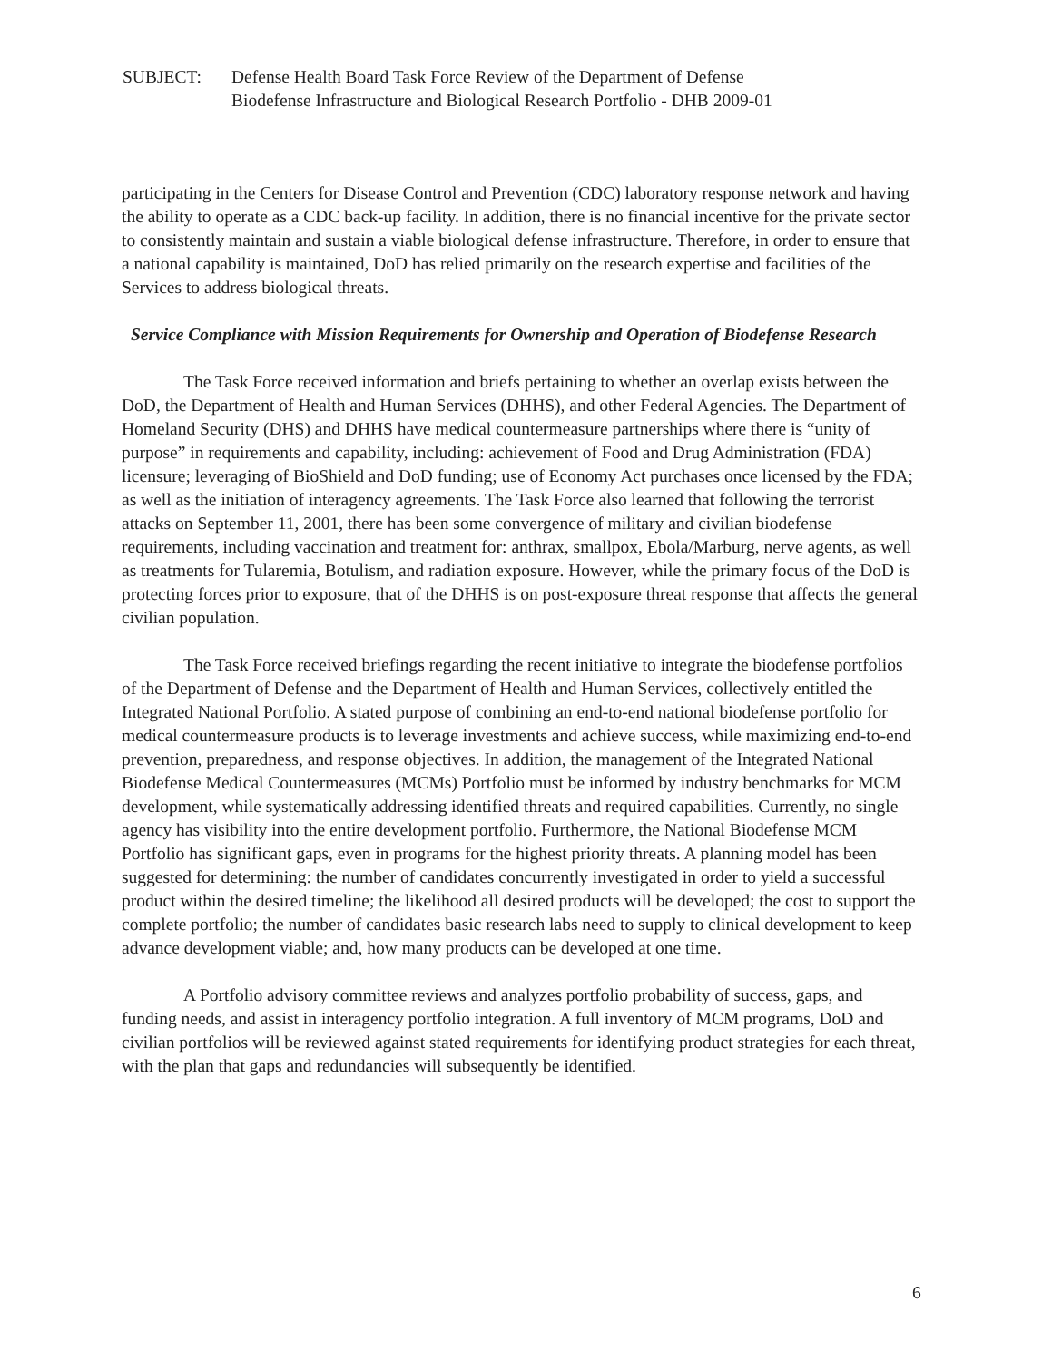SUBJECT: Defense Health Board Task Force Review of the Department of Defense
Biodefense Infrastructure and Biological Research Portfolio - DHB 2009-01
participating in the Centers for Disease Control and Prevention (CDC) laboratory response network and having the ability to operate as a CDC back-up facility. In addition, there is no financial incentive for the private sector to consistently maintain and sustain a viable biological defense infrastructure. Therefore, in order to ensure that a national capability is maintained, DoD has relied primarily on the research expertise and facilities of the Services to address biological threats.
Service Compliance with Mission Requirements for Ownership and Operation of Biodefense Research
The Task Force received information and briefs pertaining to whether an overlap exists between the DoD, the Department of Health and Human Services (DHHS), and other Federal Agencies. The Department of Homeland Security (DHS) and DHHS have medical countermeasure partnerships where there is “unity of purpose” in requirements and capability, including: achievement of Food and Drug Administration (FDA) licensure; leveraging of BioShield and DoD funding; use of Economy Act purchases once licensed by the FDA; as well as the initiation of interagency agreements. The Task Force also learned that following the terrorist attacks on September 11, 2001, there has been some convergence of military and civilian biodefense requirements, including vaccination and treatment for: anthrax, smallpox, Ebola/Marburg, nerve agents, as well as treatments for Tularemia, Botulism, and radiation exposure. However, while the primary focus of the DoD is protecting forces prior to exposure, that of the DHHS is on post-exposure threat response that affects the general civilian population.
The Task Force received briefings regarding the recent initiative to integrate the biodefense portfolios of the Department of Defense and the Department of Health and Human Services, collectively entitled the Integrated National Portfolio. A stated purpose of combining an end-to-end national biodefense portfolio for medical countermeasure products is to leverage investments and achieve success, while maximizing end-to-end prevention, preparedness, and response objectives. In addition, the management of the Integrated National Biodefense Medical Countermeasures (MCMs) Portfolio must be informed by industry benchmarks for MCM development, while systematically addressing identified threats and required capabilities. Currently, no single agency has visibility into the entire development portfolio. Furthermore, the National Biodefense MCM Portfolio has significant gaps, even in programs for the highest priority threats. A planning model has been suggested for determining: the number of candidates concurrently investigated in order to yield a successful product within the desired timeline; the likelihood all desired products will be developed; the cost to support the complete portfolio; the number of candidates basic research labs need to supply to clinical development to keep advance development viable; and, how many products can be developed at one time.
A Portfolio advisory committee reviews and analyzes portfolio probability of success, gaps, and funding needs, and assist in interagency portfolio integration. A full inventory of MCM programs, DoD and civilian portfolios will be reviewed against stated requirements for identifying product strategies for each threat, with the plan that gaps and redundancies will subsequently be identified.
6